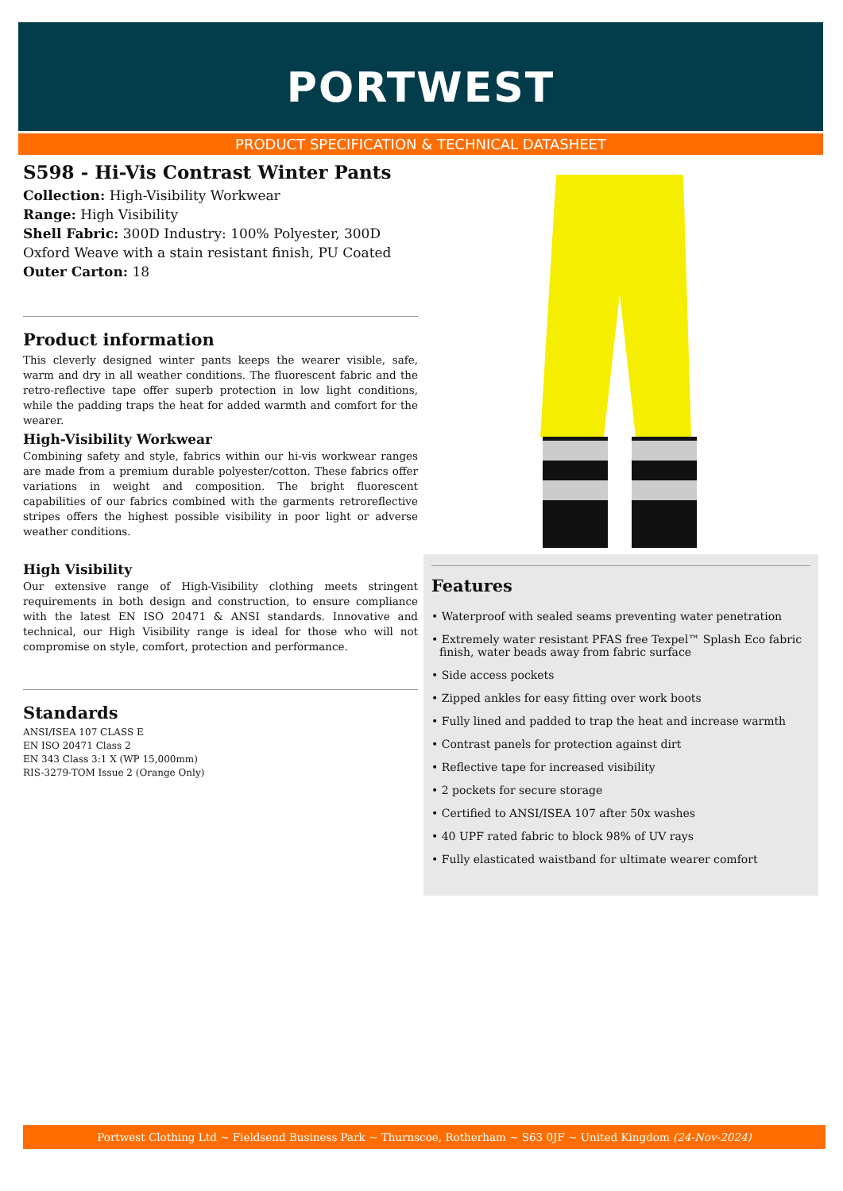PORTWEST
PRODUCT SPECIFICATION & TECHNICAL DATASHEET
S598 - Hi-Vis Contrast Winter Pants
Collection: High-Visibility Workwear
Range: High Visibility
Shell Fabric: 300D Industry: 100% Polyester, 300D Oxford Weave with a stain resistant finish, PU Coated
Outer Carton: 18
Product information
This cleverly designed winter pants keeps the wearer visible, safe, warm and dry in all weather conditions. The fluorescent fabric and the retro-reflective tape offer superb protection in low light conditions, while the padding traps the heat for added warmth and comfort for the wearer.
High-Visibility Workwear
Combining safety and style, fabrics within our hi-vis workwear ranges are made from a premium durable polyester/cotton. These fabrics offer variations in weight and composition. The bright fluorescent capabilities of our fabrics combined with the garments retroreflective stripes offers the highest possible visibility in poor light or adverse weather conditions.
High Visibility
Our extensive range of High-Visibility clothing meets stringent requirements in both design and construction, to ensure compliance with the latest EN ISO 20471 & ANSI standards. Innovative and technical, our High Visibility range is ideal for those who will not compromise on style, comfort, protection and performance.
Standards
ANSI/ISEA 107 CLASS E
EN ISO 20471 Class 2
EN 343 Class 3:1 X (WP 15,000mm)
RIS-3279-TOM Issue 2 (Orange Only)
Features
• Waterproof with sealed seams preventing water penetration
• Extremely water resistant PFAS free Texpel™ Splash Eco fabric finish, water beads away from fabric surface
• Side access pockets
• Zipped ankles for easy fitting over work boots
• Fully lined and padded to trap the heat and increase warmth
• Contrast panels for protection against dirt
• Reflective tape for increased visibility
• 2 pockets for secure storage
• Certified to ANSI/ISEA 107 after 50x washes
• 40 UPF rated fabric to block 98% of UV rays
• Fully elasticated waistband for ultimate wearer comfort
Portwest Clothing Ltd ~ Fieldsend Business Park ~ Thurnscoe, Rotherham ~ S63 0JF ~ United Kingdom (24-Nov-2024)